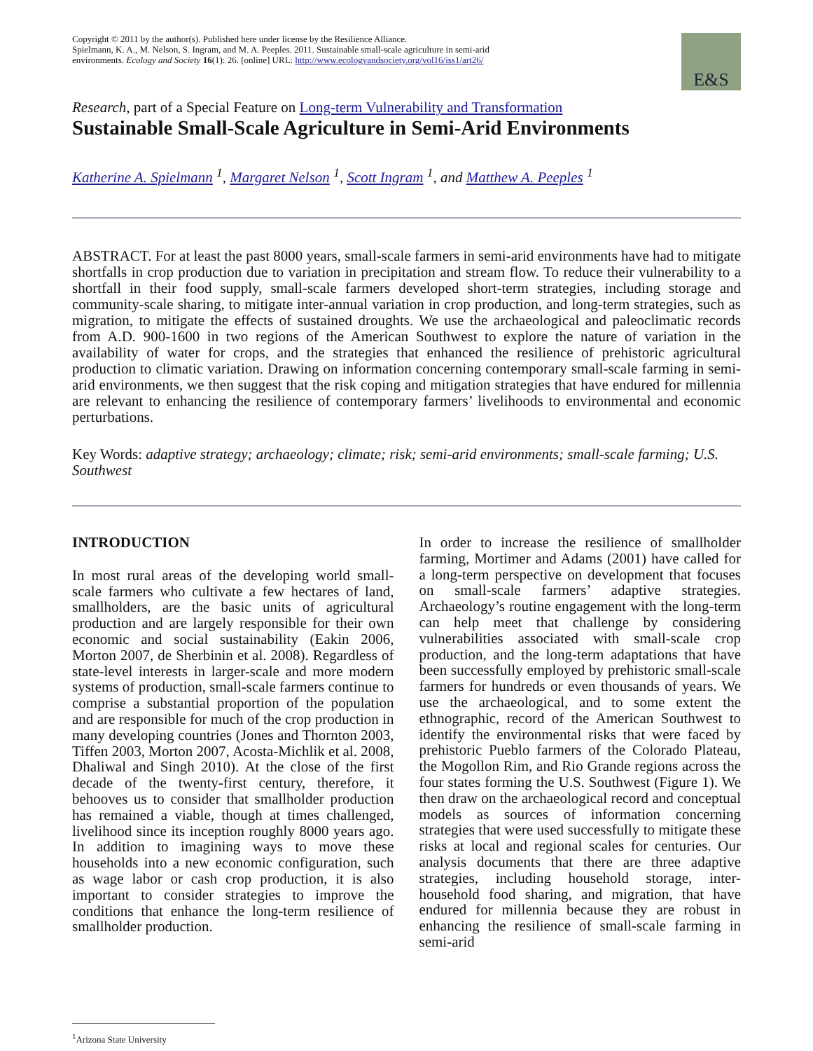Copyright © 2011 by the author(s). Published here under license by the Resilience Alliance.
Spielmann, K. A., M. Nelson, S. Ingram, and M. A. Peeples. 2011. Sustainable small-scale agriculture in semi-arid environments. Ecology and Society 16(1): 26. [online] URL: http://www.ecologyandsociety.org/vol16/iss1/art26/
E&S
Research, part of a Special Feature on Long-term Vulnerability and Transformation
Sustainable Small-Scale Agriculture in Semi-Arid Environments
Katherine A. Spielmann <sup>1</sup>, Margaret Nelson <sup>1</sup>, Scott Ingram <sup>1</sup>, and Matthew A. Peeples <sup>1</sup>
ABSTRACT. For at least the past 8000 years, small-scale farmers in semi-arid environments have had to mitigate shortfalls in crop production due to variation in precipitation and stream flow. To reduce their vulnerability to a shortfall in their food supply, small-scale farmers developed short-term strategies, including storage and community-scale sharing, to mitigate inter-annual variation in crop production, and long-term strategies, such as migration, to mitigate the effects of sustained droughts. We use the archaeological and paleoclimatic records from A.D. 900-1600 in two regions of the American Southwest to explore the nature of variation in the availability of water for crops, and the strategies that enhanced the resilience of prehistoric agricultural production to climatic variation. Drawing on information concerning contemporary small-scale farming in semi-arid environments, we then suggest that the risk coping and mitigation strategies that have endured for millennia are relevant to enhancing the resilience of contemporary farmers’ livelihoods to environmental and economic perturbations.
Key Words: adaptive strategy; archaeology; climate; risk; semi-arid environments; small-scale farming; U.S. Southwest
INTRODUCTION
In most rural areas of the developing world small-scale farmers who cultivate a few hectares of land, smallholders, are the basic units of agricultural production and are largely responsible for their own economic and social sustainability (Eakin 2006, Morton 2007, de Sherbinin et al. 2008). Regardless of state-level interests in larger-scale and more modern systems of production, small-scale farmers continue to comprise a substantial proportion of the population and are responsible for much of the crop production in many developing countries (Jones and Thornton 2003, Tiffen 2003, Morton 2007, Acosta-Michlik et al. 2008, Dhaliwal and Singh 2010). At the close of the first decade of the twenty-first century, therefore, it behooves us to consider that smallholder production has remained a viable, though at times challenged, livelihood since its inception roughly 8000 years ago. In addition to imagining ways to move these households into a new economic configuration, such as wage labor or cash crop production, it is also important to consider strategies to improve the conditions that enhance the long-term resilience of smallholder production.
In order to increase the resilience of smallholder farming, Mortimer and Adams (2001) have called for a long-term perspective on development that focuses on small-scale farmers’ adaptive strategies. Archaeology’s routine engagement with the long-term can help meet that challenge by considering vulnerabilities associated with small-scale crop production, and the long-term adaptations that have been successfully employed by prehistoric small-scale farmers for hundreds or even thousands of years. We use the archaeological, and to some extent the ethnographic, record of the American Southwest to identify the environmental risks that were faced by prehistoric Pueblo farmers of the Colorado Plateau, the Mogollon Rim, and Rio Grande regions across the four states forming the U.S. Southwest (Figure 1). We then draw on the archaeological record and conceptual models as sources of information concerning strategies that were used successfully to mitigate these risks at local and regional scales for centuries. Our analysis documents that there are three adaptive strategies, including household storage, inter-household food sharing, and migration, that have endured for millennia because they are robust in enhancing the resilience of small-scale farming in semi-arid
<sup>1</sup> Arizona State University